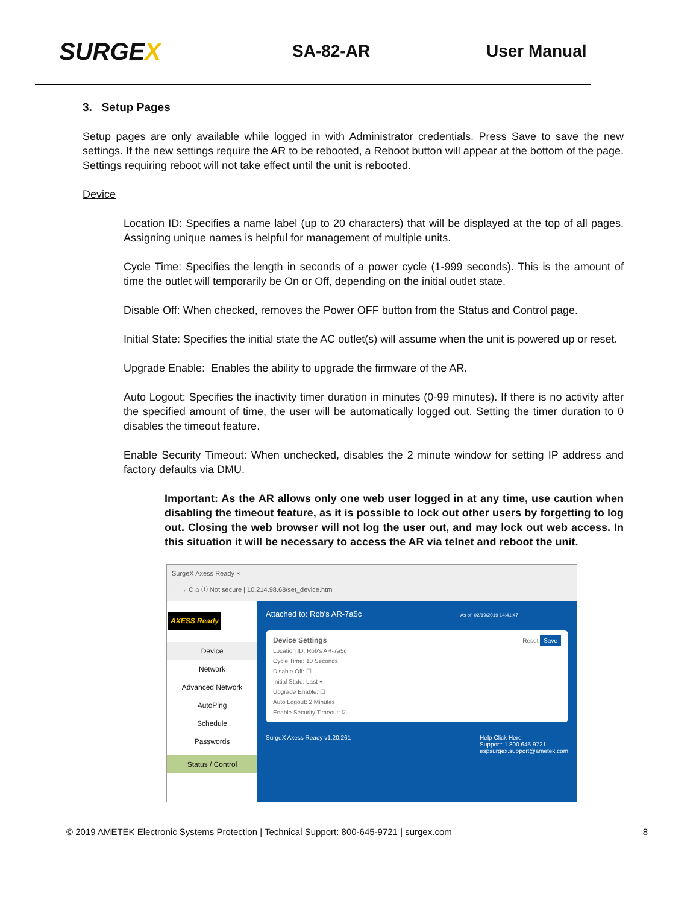SURGEX
SA-82-AR User Manual
3. Setup Pages
Setup pages are only available while logged in with Administrator credentials. Press Save to save the new settings. If the new settings require the AR to be rebooted, a Reboot button will appear at the bottom of the page. Settings requiring reboot will not take effect until the unit is rebooted.
Device
Location ID: Specifies a name label (up to 20 characters) that will be displayed at the top of all pages. Assigning unique names is helpful for management of multiple units.
Cycle Time: Specifies the length in seconds of a power cycle (1-999 seconds). This is the amount of time the outlet will temporarily be On or Off, depending on the initial outlet state.
Disable Off: When checked, removes the Power OFF button from the Status and Control page.
Initial State: Specifies the initial state the AC outlet(s) will assume when the unit is powered up or reset.
Upgrade Enable: Enables the ability to upgrade the firmware of the AR.
Auto Logout: Specifies the inactivity timer duration in minutes (0-99 minutes). If there is no activity after the specified amount of time, the user will be automatically logged out. Setting the timer duration to 0 disables the timeout feature.
Enable Security Timeout: When unchecked, disables the 2 minute window for setting IP address and factory defaults via DMU.
Important: As the AR allows only one web user logged in at any time, use caution when disabling the timeout feature, as it is possible to lock out other users by forgetting to log out. Closing the web browser will not log the user out, and may lock out web access. In this situation it will be necessary to access the AR via telnet and reboot the unit.
SurgeX Axess Ready ×
← → C ⌂ ⓘ Not secure | 10.214.98.68/set_device.html
AXESS Ready
Device
Network
Advanced Network
AutoPing
Schedule
Passwords
Status / Control
Attached to: Rob's AR-7a5c As of: 02/19/2019 14:41:47
Device Settings Reset Save
Location ID: Rob's AR-7a5c
Cycle Time: 10 Seconds
Disable Off: ☐
Initial State: Last ▾
Upgrade Enable: ☐
Auto Logout: 2 Minutes
Enable Security Timeout: ☑
SurgeX Axess Ready v1.20.261 Help Click Here
Support: 1.800.645.9721
espsurgex.support@ametek.com
© 2019 AMETEK Electronic Systems Protection | Technical Support: 800-645-9721 | surgex.com 8